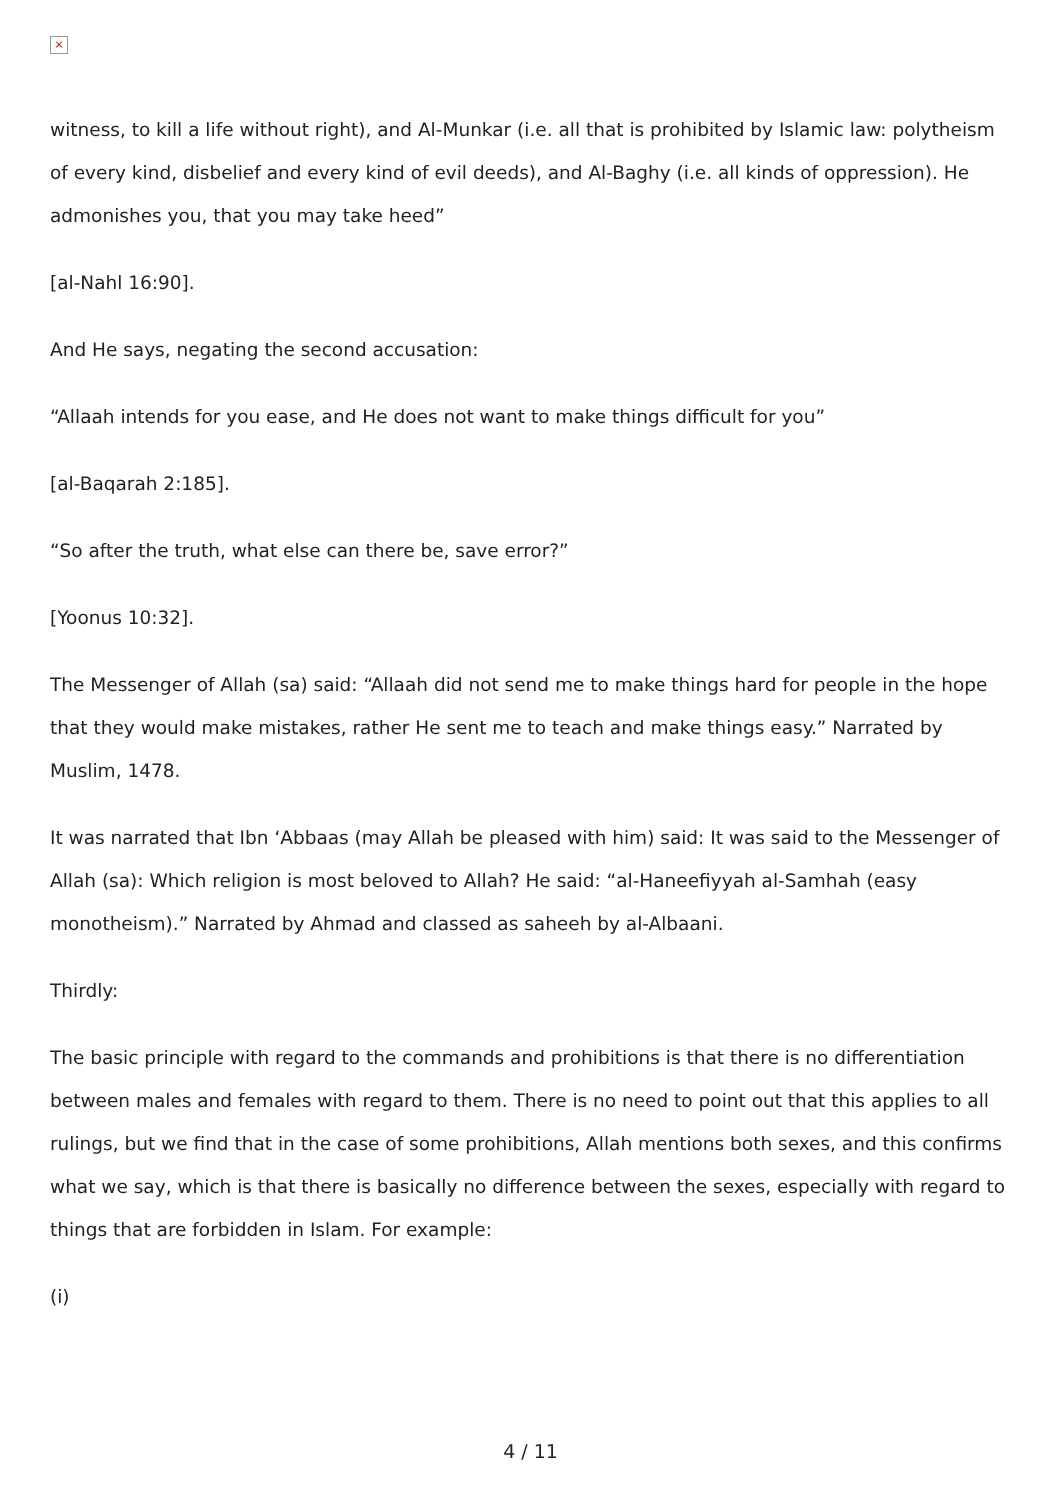×
witness, to kill a life without right), and Al-Munkar (i.e. all that is prohibited by Islamic law: polytheism of every kind, disbelief and every kind of evil deeds), and Al-Baghy (i.e. all kinds of oppression). He admonishes you, that you may take heed”
[al-Nahl 16:90].
And He says, negating the second accusation:
“Allaah intends for you ease, and He does not want to make things difficult for you”
[al-Baqarah 2:185].
“So after the truth, what else can there be, save error?”
[Yoonus 10:32].
The Messenger of Allah (sa) said: “Allaah did not send me to make things hard for people in the hope that they would make mistakes, rather He sent me to teach and make things easy.” Narrated by Muslim, 1478.
It was narrated that Ibn ‘Abbaas (may Allah be pleased with him) said: It was said to the Messenger of Allah (sa): Which religion is most beloved to Allah? He said: “al-Haneefiyyah al-Samhah (easy monotheism).” Narrated by Ahmad and classed as saheeh by al-Albaani.
Thirdly:
The basic principle with regard to the commands and prohibitions is that there is no differentiation between males and females with regard to them. There is no need to point out that this applies to all rulings, but we find that in the case of some prohibitions, Allah mentions both sexes, and this confirms what we say, which is that there is basically no difference between the sexes, especially with regard to things that are forbidden in Islam. For example:
(i)
4 / 11